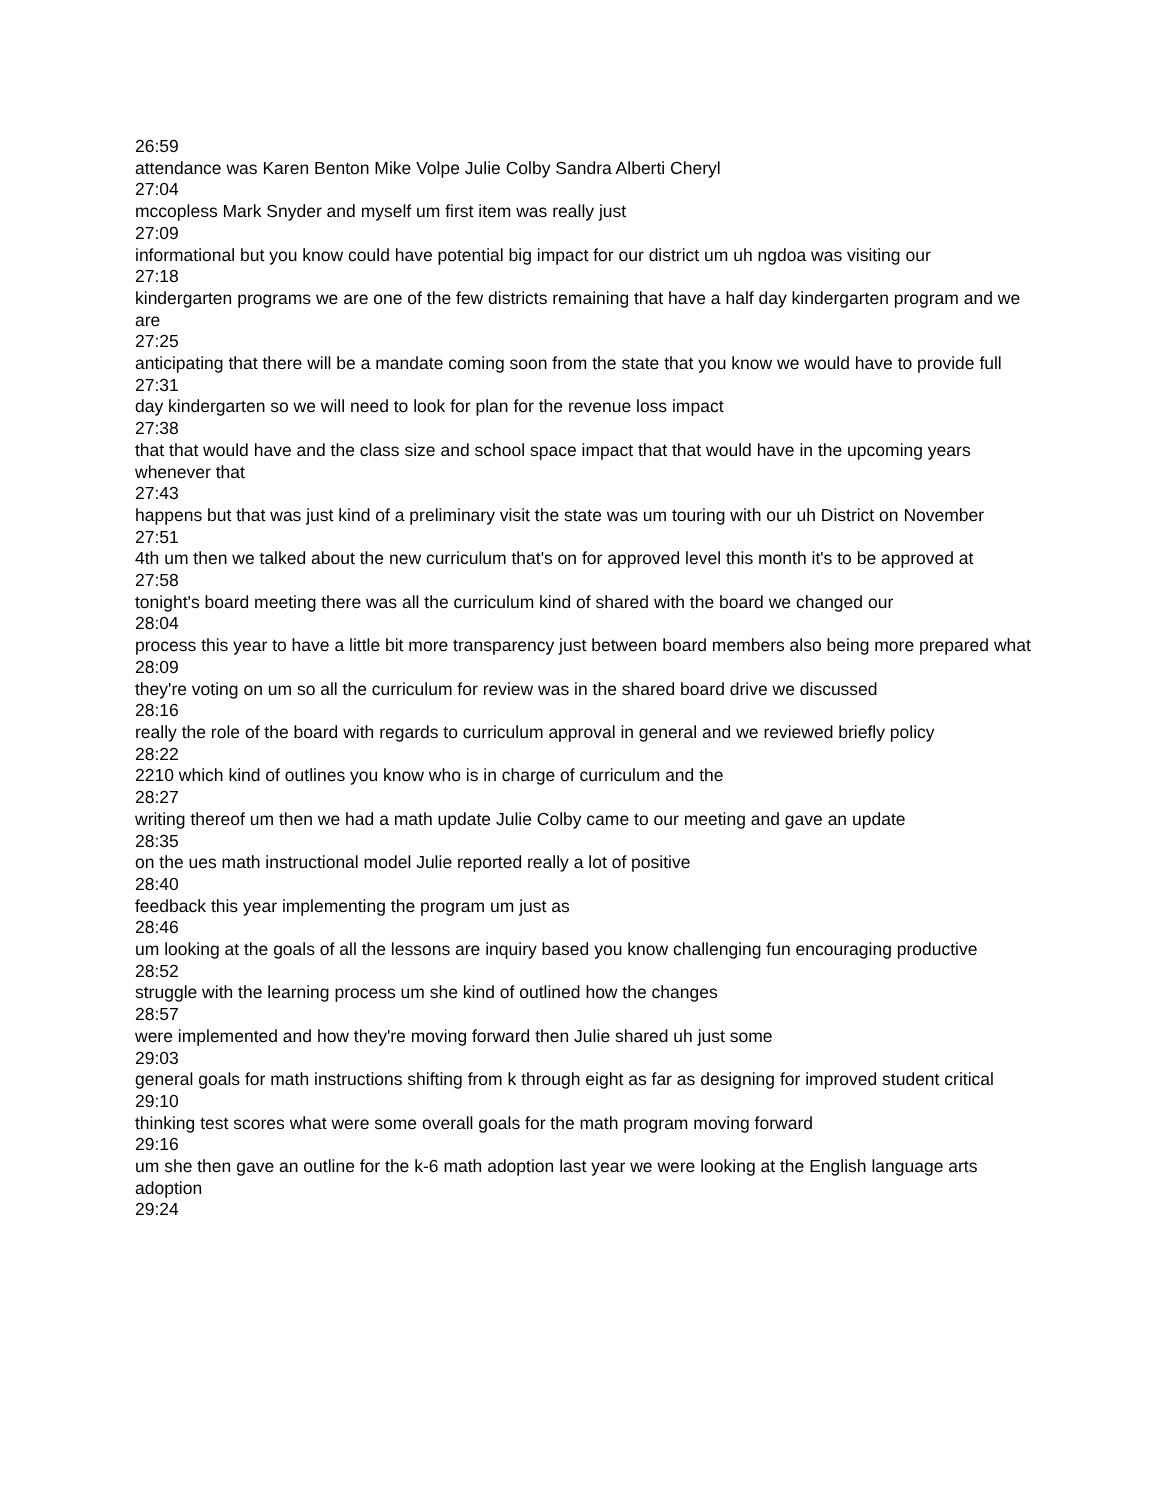26:59
attendance was Karen Benton Mike Volpe Julie Colby Sandra Alberti Cheryl
27:04
mccopless Mark Snyder and myself um first item was really just
27:09
informational but you know could have potential big impact for our district um uh ngdoa was visiting our
27:18
kindergarten programs we are one of the few districts remaining that have a half day kindergarten program and we are
27:25
anticipating that there will be a mandate coming soon from the state that you know we would have to provide full
27:31
day kindergarten so we will need to look for plan for the revenue loss impact
27:38
that that would have and the class size and school space impact that that would have in the upcoming years whenever that
27:43
happens but that was just kind of a preliminary visit the state was um touring with our uh District on November
27:51
4th um then we talked about the new curriculum that's on for approved level this month it's to be approved at
27:58
tonight's board meeting there was all the curriculum kind of shared with the board we changed our
28:04
process this year to have a little bit more transparency just between board members also being more prepared what
28:09
they're voting on um so all the curriculum for review was in the shared board drive we discussed
28:16
really the role of the board with regards to curriculum approval in general and we reviewed briefly policy
28:22
2210 which kind of outlines you know who is in charge of curriculum and the
28:27
writing thereof um then we had a math update Julie Colby came to our meeting and gave an update
28:35
on the ues math instructional model Julie reported really a lot of positive
28:40
feedback this year implementing the program um just as
28:46
um looking at the goals of all the lessons are inquiry based you know challenging fun encouraging productive
28:52
struggle with the learning process um she kind of outlined how the changes
28:57
were implemented and how they're moving forward then Julie shared uh just some
29:03
general goals for math instructions shifting from k through eight as far as designing for improved student critical
29:10
thinking test scores what were some overall goals for the math program moving forward
29:16
um she then gave an outline for the k-6 math adoption last year we were looking at the English language arts adoption
29:24